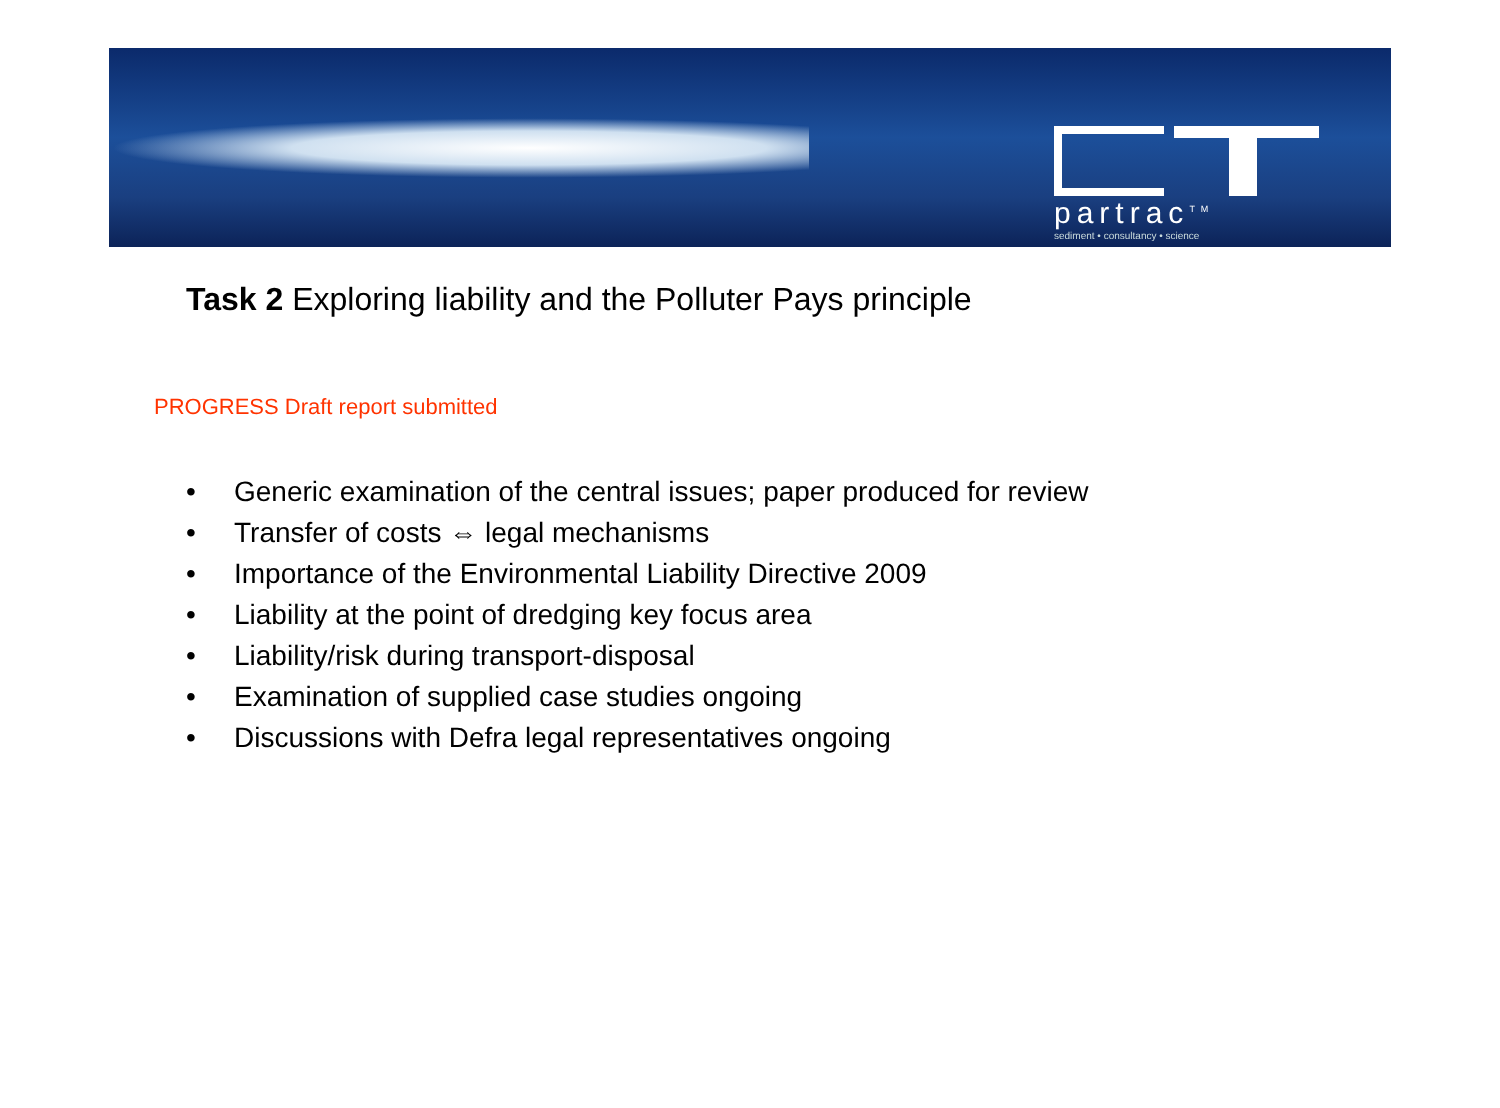partrac<sup>TM</sup>
sediment • consultancy • science
Task 2 Exploring liability and the Polluter Pays principle
PROGRESS Draft report submitted
• Generic examination of the central issues; paper produced for review
• Transfer of costs ⇔ legal mechanisms
• Importance of the Environmental Liability Directive 2009
• Liability at the point of dredging key focus area
• Liability/risk during transport-disposal
• Examination of supplied case studies ongoing
• Discussions with Defra legal representatives ongoing